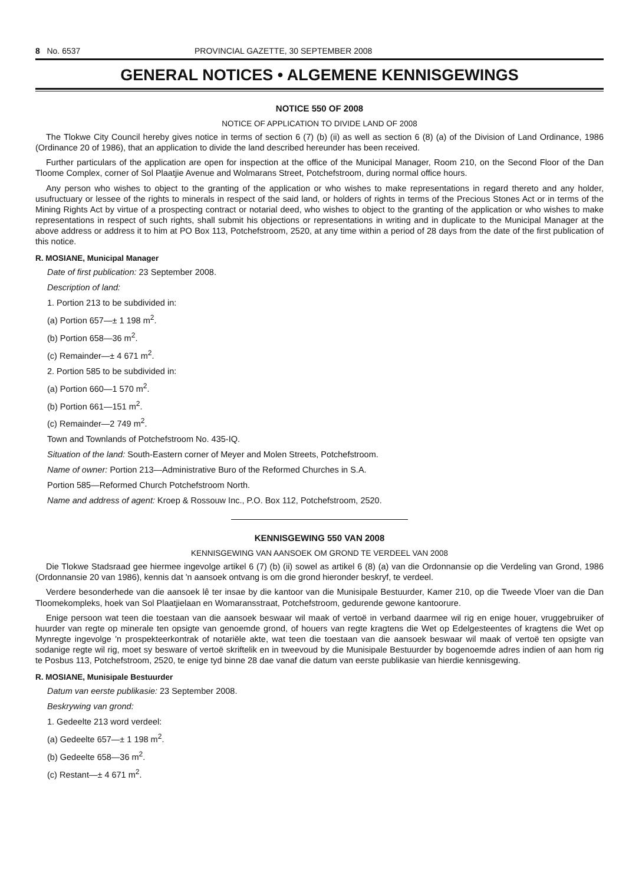8 No. 6537 PROVINCIAL GAZETTE, 30 SEPTEMBER 2008
GENERAL NOTICES • ALGEMENE KENNISGEWINGS
NOTICE 550 OF 2008
NOTICE OF APPLICATION TO DIVIDE LAND OF 2008
The Tlokwe City Council hereby gives notice in terms of section 6 (7) (b) (ii) as well as section 6 (8) (a) of the Division of Land Ordinance, 1986 (Ordinance 20 of 1986), that an application to divide the land described hereunder has been received.
Further particulars of the application are open for inspection at the office of the Municipal Manager, Room 210, on the Second Floor of the Dan Tloome Complex, corner of Sol Plaatjie Avenue and Wolmarans Street, Potchefstroom, during normal office hours.
Any person who wishes to object to the granting of the application or who wishes to make representations in regard thereto and any holder, usufructuary or lessee of the rights to minerals in respect of the said land, or holders of rights in terms of the Precious Stones Act or in terms of the Mining Rights Act by virtue of a prospecting contract or notarial deed, who wishes to object to the granting of the application or who wishes to make representations in respect of such rights, shall submit his objections or representations in writing and in duplicate to the Municipal Manager at the above address or address it to him at PO Box 113, Potchefstroom, 2520, at any time within a period of 28 days from the date of the first publication of this notice.
R. MOSIANE, Municipal Manager
Date of first publication: 23 September 2008.
Description of land:
1. Portion 213 to be subdivided in:
(a) Portion 657—± 1 198 m<sup>2</sup>.
(b) Portion 658—36 m<sup>2</sup>.
(c) Remainder—± 4 671 m<sup>2</sup>.
2. Portion 585 to be subdivided in:
(a) Portion 660—1 570 m<sup>2</sup>.
(b) Portion 661—151 m<sup>2</sup>.
(c) Remainder—2 749 m<sup>2</sup>.
Town and Townlands of Potchefstroom No. 435-IQ.
Situation of the land: South-Eastern corner of Meyer and Molen Streets, Potchefstroom.
Name of owner: Portion 213—Administrative Buro of the Reformed Churches in S.A.
Portion 585—Reformed Church Potchefstroom North.
Name and address of agent: Kroep & Rossouw Inc., P.O. Box 112, Potchefstroom, 2520.
KENNISGEWING 550 VAN 2008
KENNISGEWING VAN AANSOEK OM GROND TE VERDEEL VAN 2008
Die Tlokwe Stadsraad gee hiermee ingevolge artikel 6 (7) (b) (ii) sowel as artikel 6 (8) (a) van die Ordonnansie op die Verdeling van Grond, 1986 (Ordonnansie 20 van 1986), kennis dat 'n aansoek ontvang is om die grond hieronder beskryf, te verdeel.
Verdere besonderhede van die aansoek lê ter insae by die kantoor van die Munisipale Bestuurder, Kamer 210, op die Tweede Vloer van die Dan Tloomekompleks, hoek van Sol Plaatjielaan en Womaransstraat, Potchefstroom, gedurende gewone kantoorure.
Enige persoon wat teen die toestaan van die aansoek beswaar wil maak of vertoë in verband daarmee wil rig en enige houer, vruggebruiker of huurder van regte op minerale ten opsigte van genoemde grond, of houers van regte kragtens die Wet op Edelgesteentes of kragtens die Wet op Mynregte ingevolge 'n prospekteerkontrak of notariële akte, wat teen die toestaan van die aansoek beswaar wil maak of vertoë ten opsigte van sodanige regte wil rig, moet sy besware of vertoë skriftelik en in tweevoud by die Munisipale Bestuurder by bogenoemde adres indien of aan hom rig te Posbus 113, Potchefstroom, 2520, te enige tyd binne 28 dae vanaf die datum van eerste publikasie van hierdie kennisgewing.
R. MOSIANE, Munisipale Bestuurder
Datum van eerste publikasie: 23 September 2008.
Beskrywing van grond:
1. Gedeelte 213 word verdeel:
(a) Gedeelte 657—± 1 198 m<sup>2</sup>.
(b) Gedeelte 658—36 m<sup>2</sup>.
(c) Restant—± 4 671 m<sup>2</sup>.